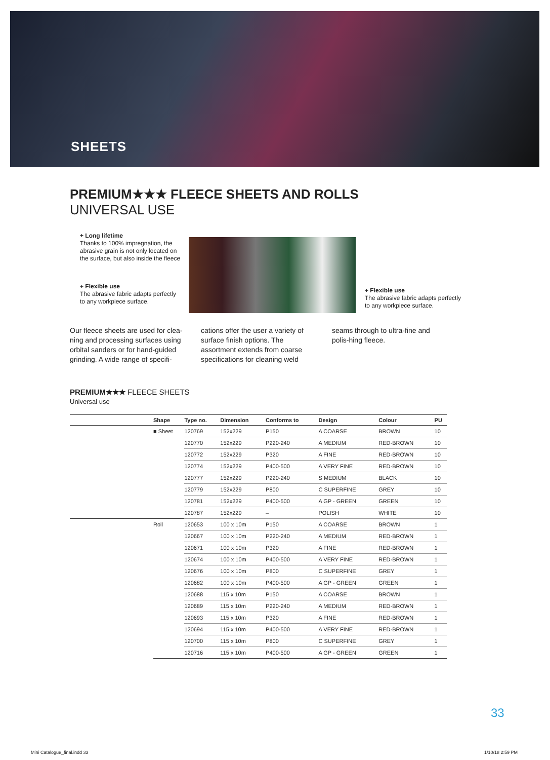SHEETS
PREMIUM★★★ FLEECE SHEETS AND ROLLS
UNIVERSAL USE
+ Long lifetime
Thanks to 100% impregnation, the abrasive grain is not only located on the surface, but also inside the fleece
+ Flexible use
The abrasive fabric adapts perfectly to any workpiece surface.
+ Flexible use
The abrasive fabric adapts perfectly to any workpiece surface.
Our fleece sheets are used for clea-ning and processing surfaces using orbital sanders or for hand-guided grinding. A wide range of specifi-
cations offer the user a variety of surface finish options. The assortment extends from coarse specifications for cleaning weld
seams through to ultra-fine and polis-hing fleece.
PREMIUM★★★ FLEECE SHEETS
Universal use
| | Shape | Type no. | Dimension | Conforms to | Design | Colour | PU |
| --- | --- | --- | --- | --- | --- | --- | --- |
| | ■ Sheet | 120769 | 152x229 | P150 | A COARSE | BROWN | 10 |
| | | 120770 | 152x229 | P220-240 | A MEDIUM | RED-BROWN | 10 |
| | | 120772 | 152x229 | P320 | A FINE | RED-BROWN | 10 |
| | | 120774 | 152x229 | P400-500 | A VERY FINE | RED-BROWN | 10 |
| | | 120777 | 152x229 | P220-240 | S MEDIUM | BLACK | 10 |
| | | 120779 | 152x229 | P800 | C SUPERFINE | GREY | 10 |
| | | 120781 | 152x229 | P400-500 | A GP - GREEN | GREEN | 10 |
| | | 120787 | 152x229 | – | POLISH | WHITE | 10 |
| | Roll | 120653 | 100 x 10m | P150 | A COARSE | BROWN | 1 |
| | | 120667 | 100 x 10m | P220-240 | A MEDIUM | RED-BROWN | 1 |
| | | 120671 | 100 x 10m | P320 | A FINE | RED-BROWN | 1 |
| | | 120674 | 100 x 10m | P400-500 | A VERY FINE | RED-BROWN | 1 |
| | | 120676 | 100 x 10m | P800 | C SUPERFINE | GREY | 1 |
| | | 120682 | 100 x 10m | P400-500 | A GP - GREEN | GREEN | 1 |
| | | 120688 | 115 x 10m | P150 | A COARSE | BROWN | 1 |
| | | 120689 | 115 x 10m | P220-240 | A MEDIUM | RED-BROWN | 1 |
| | | 120693 | 115 x 10m | P320 | A FINE | RED-BROWN | 1 |
| | | 120694 | 115 x 10m | P400-500 | A VERY FINE | RED-BROWN | 1 |
| | | 120700 | 115 x 10m | P800 | C SUPERFINE | GREY | 1 |
| | | 120716 | 115 x 10m | P400-500 | A GP - GREEN | GREEN | 1 |
33
Mini Catalogue_final.indd 33 1/10/18 2:59 PM